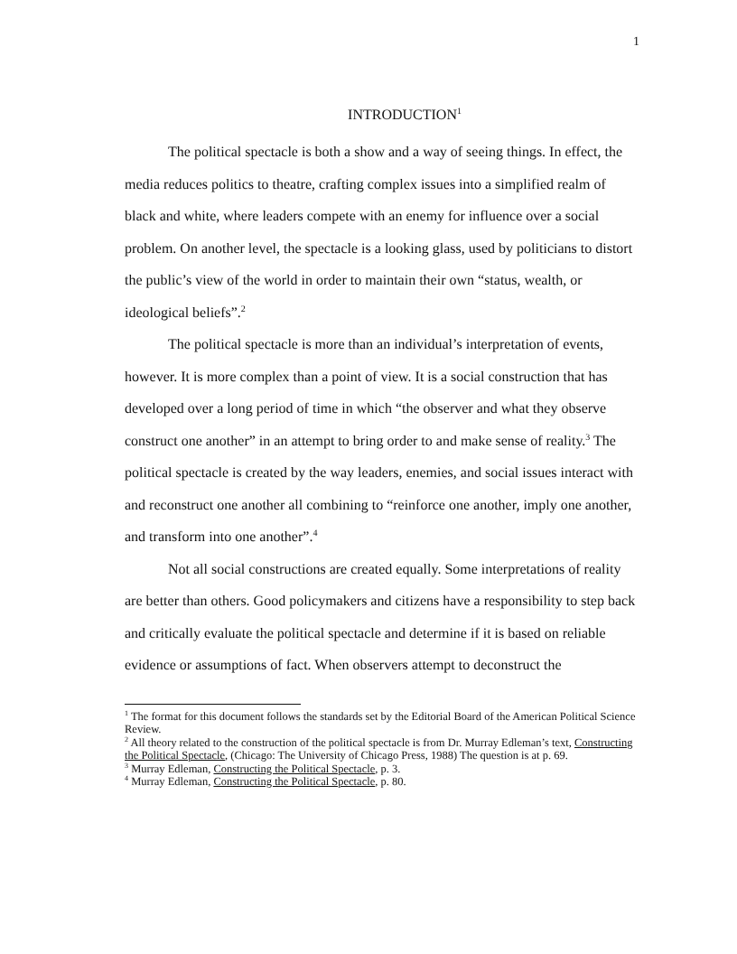1
INTRODUCTION<sup>1</sup>
The political spectacle is both a show and a way of seeing things. In effect, the media reduces politics to theatre, crafting complex issues into a simplified realm of black and white, where leaders compete with an enemy for influence over a social problem. On another level, the spectacle is a looking glass, used by politicians to distort the public’s view of the world in order to maintain their own “status, wealth, or ideological beliefs”.<sup>2</sup>
The political spectacle is more than an individual’s interpretation of events, however. It is more complex than a point of view. It is a social construction that has developed over a long period of time in which “the observer and what they observe construct one another” in an attempt to bring order to and make sense of reality.<sup>3</sup> The political spectacle is created by the way leaders, enemies, and social issues interact with and reconstruct one another all combining to “reinforce one another, imply one another, and transform into one another”.<sup>4</sup>
Not all social constructions are created equally. Some interpretations of reality are better than others. Good policymakers and citizens have a responsibility to step back and critically evaluate the political spectacle and determine if it is based on reliable evidence or assumptions of fact. When observers attempt to deconstruct the
<sup>1</sup> The format for this document follows the standards set by the Editorial Board of the American Political Science Review.
<sup>2</sup> All theory related to the construction of the political spectacle is from Dr. Murray Edleman’s text, Constructing the Political Spectacle, (Chicago: The University of Chicago Press, 1988) The question is at p. 69.
<sup>3</sup> Murray Edleman, Constructing the Political Spectacle, p. 3.
<sup>4</sup> Murray Edleman, Constructing the Political Spectacle, p. 80.